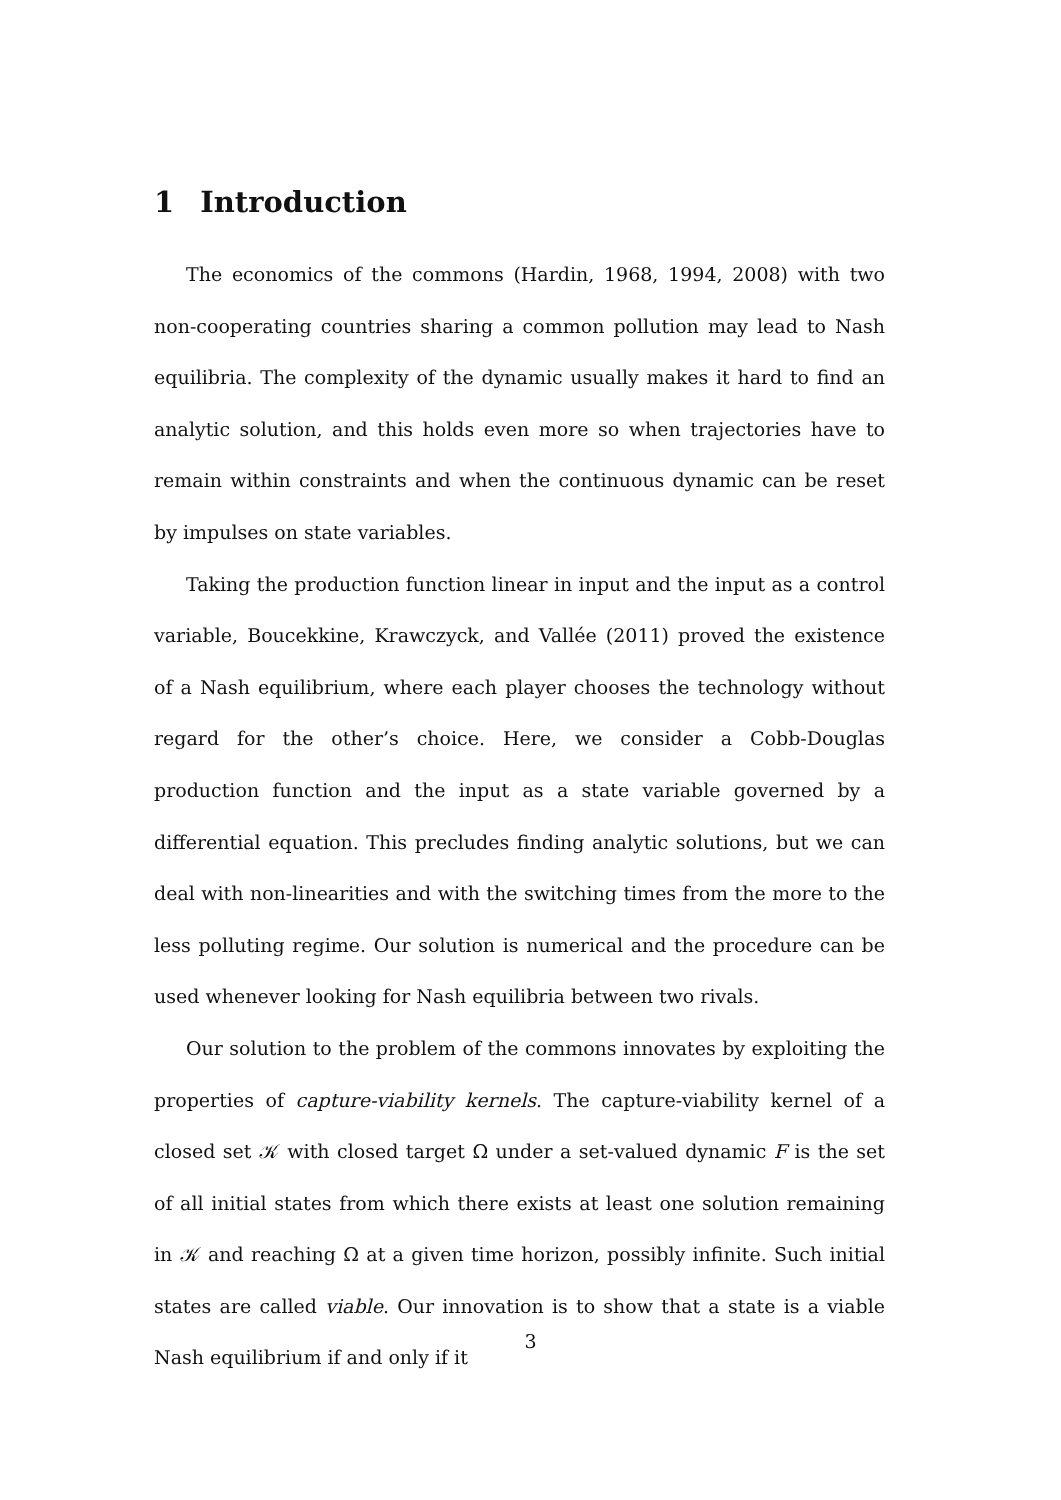1 Introduction
The economics of the commons (Hardin, 1968, 1994, 2008) with two non-cooperating countries sharing a common pollution may lead to Nash equilibria. The complexity of the dynamic usually makes it hard to find an analytic solution, and this holds even more so when trajectories have to remain within constraints and when the continuous dynamic can be reset by impulses on state variables.
Taking the production function linear in input and the input as a control variable, Boucekkine, Krawczyck, and Vallée (2011) proved the existence of a Nash equilibrium, where each player chooses the technology without regard for the other’s choice. Here, we consider a Cobb-Douglas production function and the input as a state variable governed by a differential equation. This precludes finding analytic solutions, but we can deal with non-linearities and with the switching times from the more to the less polluting regime. Our solution is numerical and the procedure can be used whenever looking for Nash equilibria between two rivals.
Our solution to the problem of the commons innovates by exploiting the properties of capture-viability kernels. The capture-viability kernel of a closed set 𝒦 with closed target Ω under a set-valued dynamic F is the set of all initial states from which there exists at least one solution remaining in 𝒦 and reaching Ω at a given time horizon, possibly infinite. Such initial states are called viable. Our innovation is to show that a state is a viable Nash equilibrium if and only if it
3